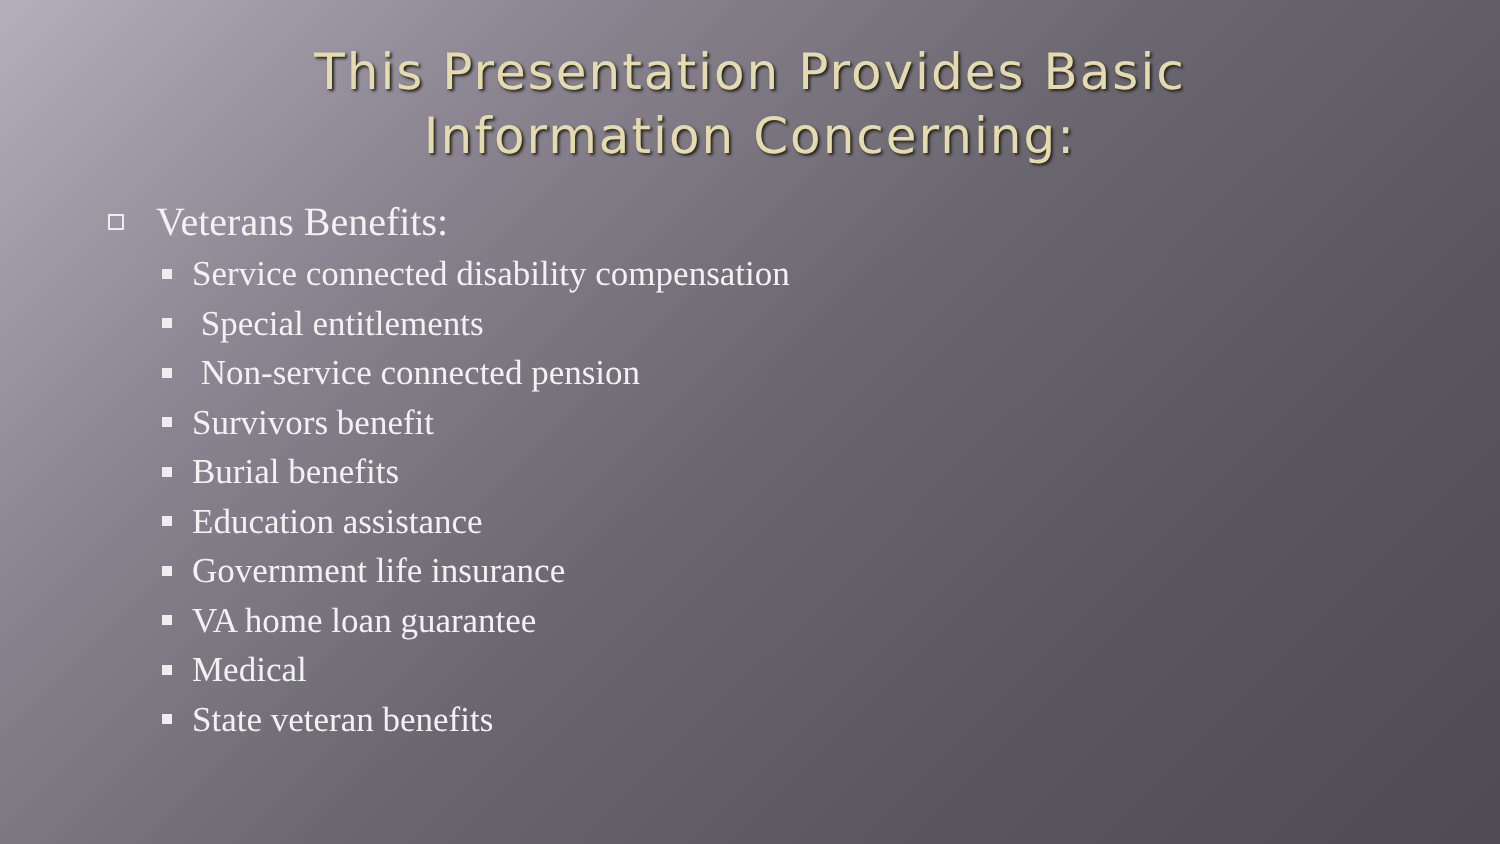This Presentation Provides Basic
Information Concerning:
Veterans Benefits:
Service connected disability compensation
Special entitlements
Non-service connected pension
Survivors benefit
Burial benefits
Education assistance
Government life insurance
VA home loan guarantee
Medical
State veteran benefits